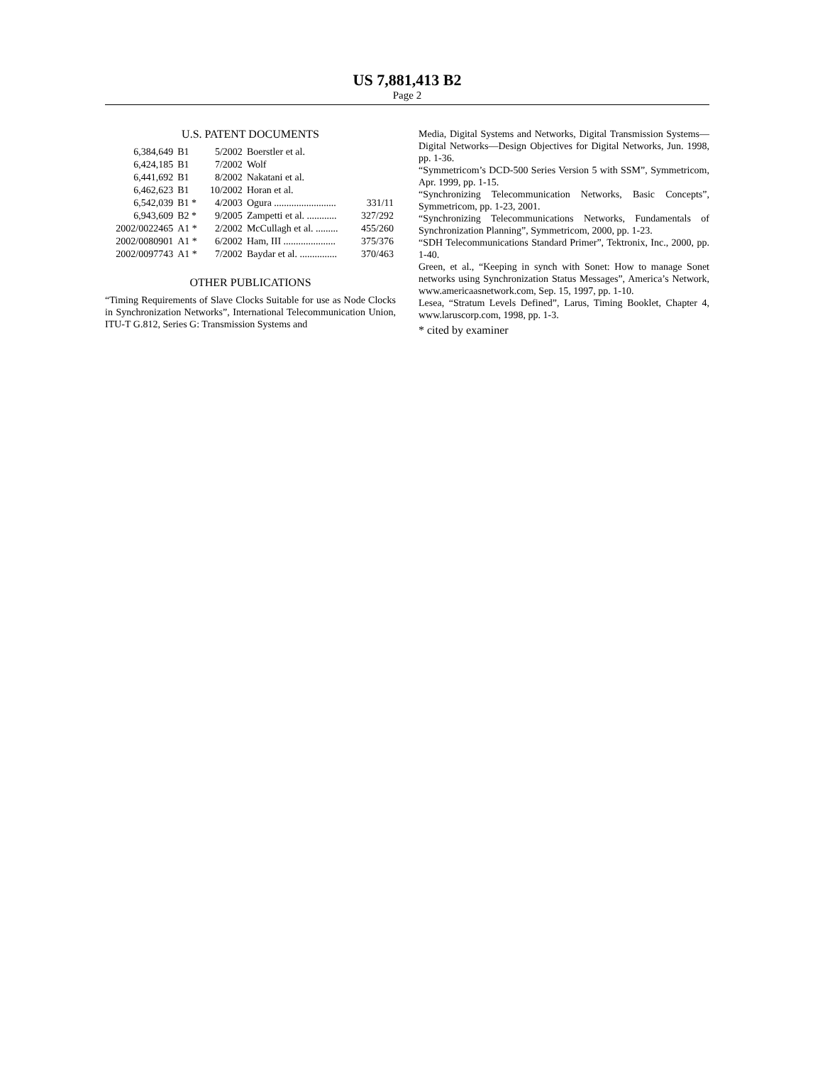US 7,881,413 B2
Page 2
U.S. PATENT DOCUMENTS
| 6,384,649 | B1 | 5/2002 | Boerstler et al. | |
| 6,424,185 | B1 | 7/2002 | Wolf | |
| 6,441,692 | B1 | 8/2002 | Nakatani et al. | |
| 6,462,623 | B1 | 10/2002 | Horan et al. | |
| 6,542,039 | B1 * | 4/2003 | Ogura ......................... | 331/11 |
| 6,943,609 | B2 * | 9/2005 | Zampetti et al. ............ | 327/292 |
| 2002/0022465 | A1 * | 2/2002 | McCullagh et al. ......... | 455/260 |
| 2002/0080901 | A1 * | 6/2002 | Ham, III ..................... | 375/376 |
| 2002/0097743 | A1 * | 7/2002 | Baydar et al. ............... | 370/463 |
OTHER PUBLICATIONS
“Timing Requirements of Slave Clocks Suitable for use as Node Clocks in Synchronization Networks”, International Telecommunication Union, ITU-T G.812, Series G: Transmission Systems and
Media, Digital Systems and Networks, Digital Transmission Systems—Digital Networks—Design Objectives for Digital Networks, Jun. 1998, pp. 1-36.
“Symmetricom’s DCD-500 Series Version 5 with SSM”, Symmetricom, Apr. 1999, pp. 1-15.
“Synchronizing Telecommunication Networks, Basic Concepts”, Symmetricom, pp. 1-23, 2001.
“Synchronizing Telecommunications Networks, Fundamentals of Synchronization Planning”, Symmetricom, 2000, pp. 1-23.
“SDH Telecommunications Standard Primer”, Tektronix, Inc., 2000, pp. 1-40.
Green, et al., “Keeping in synch with Sonet: How to manage Sonet networks using Synchronization Status Messages”, America’s Network, www.americaasnetwork.com, Sep. 15, 1997, pp. 1-10.
Lesea, “Stratum Levels Defined”, Larus, Timing Booklet, Chapter 4, www.laruscorp.com, 1998, pp. 1-3.
* cited by examiner